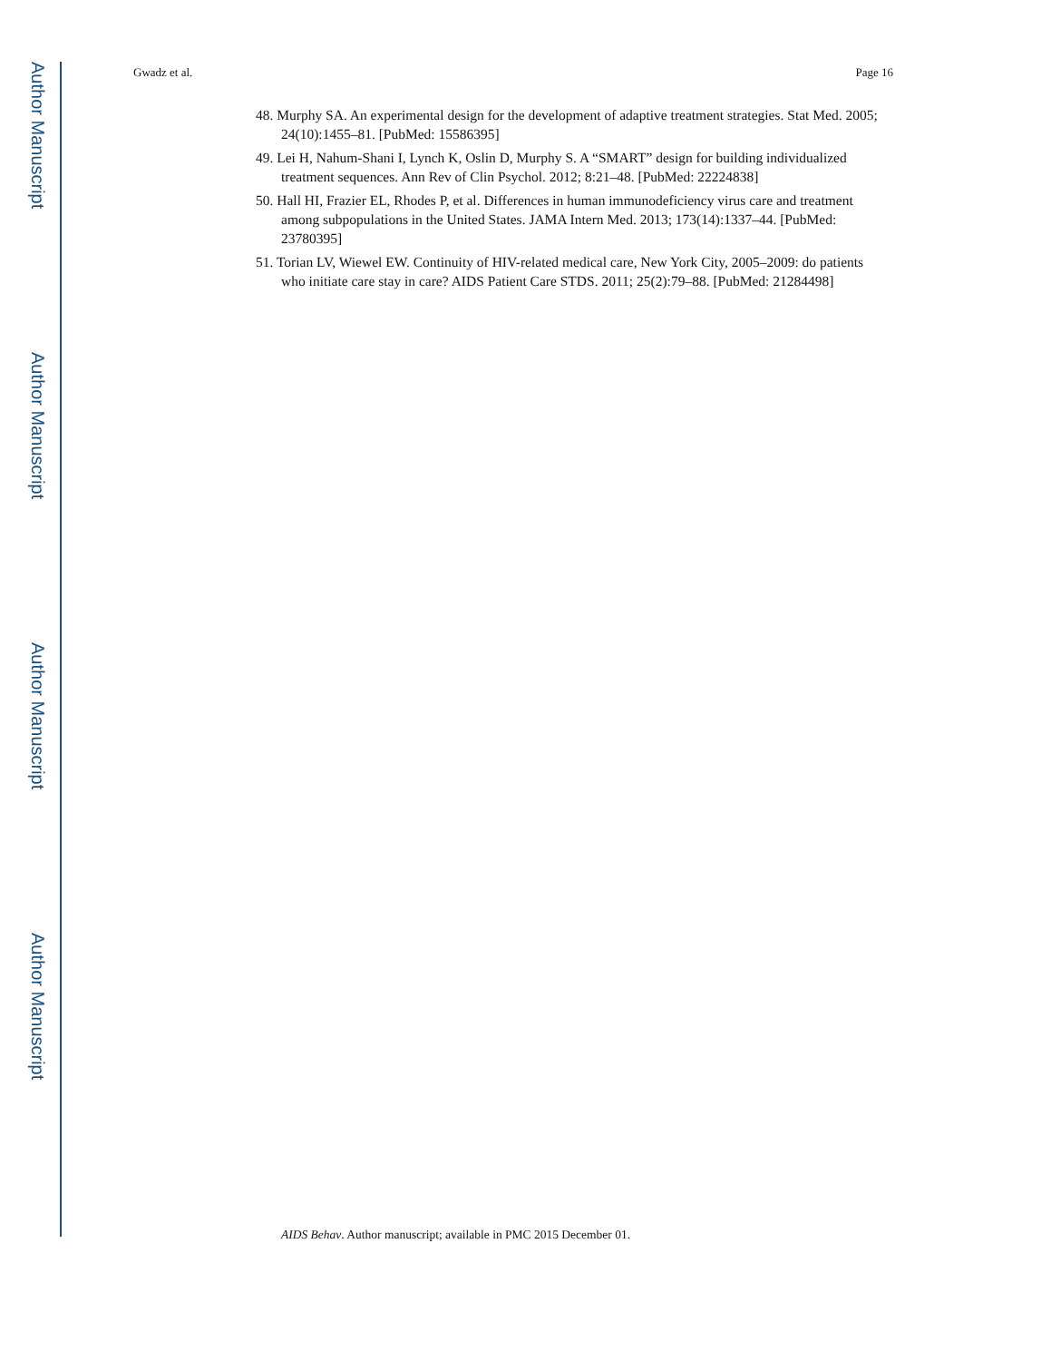Author Manuscript
Author Manuscript
Author Manuscript
Author Manuscript
Gwadz et al. Page 16
48. Murphy SA. An experimental design for the development of adaptive treatment strategies. Stat Med. 2005; 24(10):1455–81. [PubMed: 15586395]
49. Lei H, Nahum-Shani I, Lynch K, Oslin D, Murphy S. A “SMART” design for building individualized treatment sequences. Ann Rev of Clin Psychol. 2012; 8:21–48. [PubMed: 22224838]
50. Hall HI, Frazier EL, Rhodes P, et al. Differences in human immunodeficiency virus care and treatment among subpopulations in the United States. JAMA Intern Med. 2013; 173(14):1337–44. [PubMed: 23780395]
51. Torian LV, Wiewel EW. Continuity of HIV-related medical care, New York City, 2005–2009: do patients who initiate care stay in care? AIDS Patient Care STDS. 2011; 25(2):79–88. [PubMed: 21284498]
AIDS Behav. Author manuscript; available in PMC 2015 December 01.